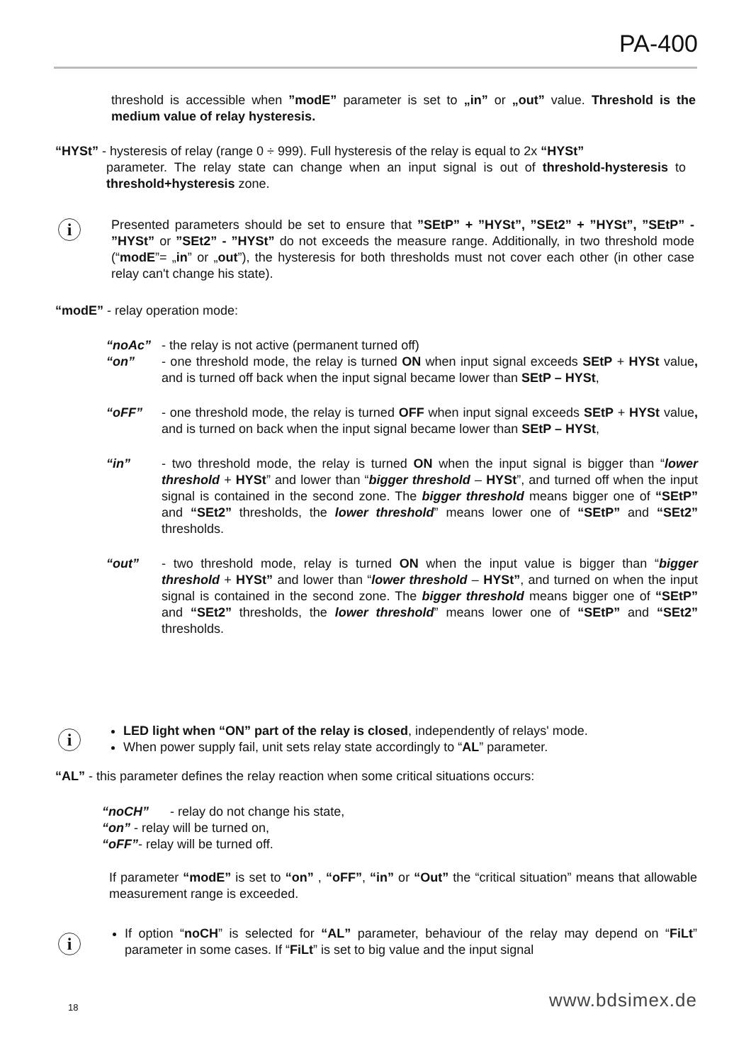PA-400
threshold is accessible when ”modE” parameter is set to „in” or „out” value. Threshold is the medium value of relay hysteresis.
“HYSt” - hysteresis of relay (range 0 ÷ 999). Full hysteresis of the relay is equal to 2x “HYSt”
parameter. The relay state can change when an input signal is out of threshold-hysteresis to threshold+hysteresis zone.
i
Presented parameters should be set to ensure that ”SEtP” + ”HYSt”, ”SEt2” + ”HYSt”, ”SEtP” - ”HYSt” or ”SEt2” - ”HYSt” do not exceeds the measure range. Additionally, in two threshold mode (“modE”= „in” or „out”), the hysteresis for both thresholds must not cover each other (in other case relay can't change his state).
“modE” - relay operation mode:
“noAc” - the relay is not active (permanent turned off)
“on” - one threshold mode, the relay is turned ON when input signal exceeds SEtP + HYSt value, and is turned off back when the input signal became lower than SEtP – HYSt,
“oFF” - one threshold mode, the relay is turned OFF when input signal exceeds SEtP + HYSt value, and is turned on back when the input signal became lower than SEtP – HYSt,
“in” - two threshold mode, the relay is turned ON when the input signal is bigger than “lower threshold + HYSt” and lower than “bigger threshold – HYSt”, and turned off when the input signal is contained in the second zone. The bigger threshold means bigger one of “SEtP” and “SEt2” thresholds, the lower threshold” means lower one of “SEtP” and “SEt2” thresholds.
“out” - two threshold mode, relay is turned ON when the input value is bigger than “bigger threshold + HYSt” and lower than “lower threshold – HYSt”, and turned on when the input signal is contained in the second zone. The bigger threshold means bigger one of “SEtP” and “SEt2” thresholds, the lower threshold” means lower one of “SEtP” and “SEt2” thresholds.
i
LED light when “ON” part of the relay is closed, independently of relays' mode.
When power supply fail, unit sets relay state accordingly to “AL” parameter.
“AL” - this parameter defines the relay reaction when some critical situations occurs:
“noCH” - relay do not change his state,
“on” - relay will be turned on,
“oFF”- relay will be turned off.
If parameter “modE” is set to “on” , “oFF”, “in” or “Out” the “critical situation” means that allowable measurement range is exceeded.
i
If option “noCH” is selected for “AL” parameter, behaviour of the relay may depend on “FiLt” parameter in some cases. If “FiLt” is set to big value and the input signal
18 www.bdsimex.de